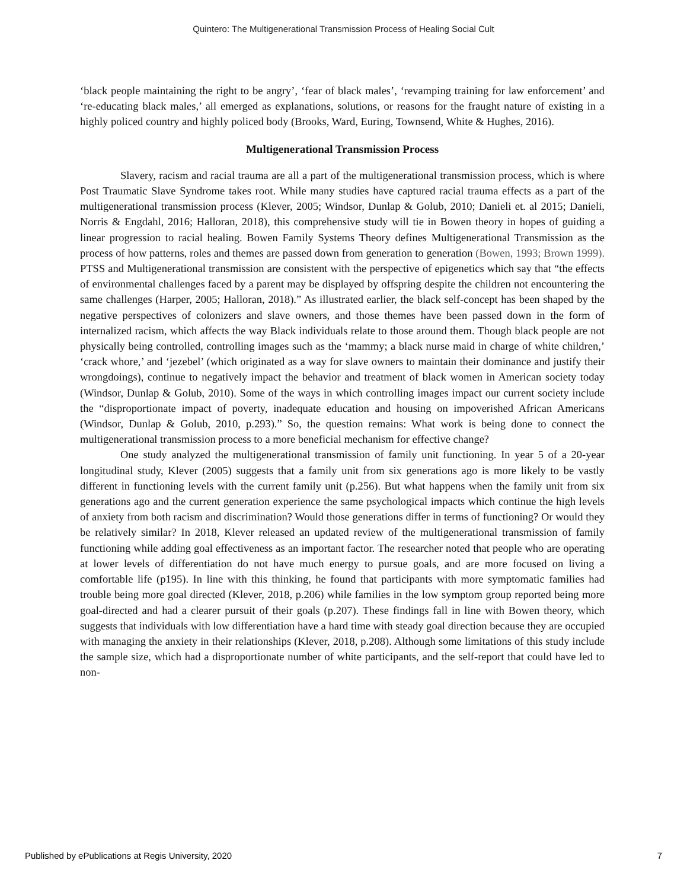Quintero: The Multigenerational Transmission Process of Healing Social Cult
‘black people maintaining the right to be angry’, ‘fear of black males’, ‘revamping training for law enforcement’ and ‘re-educating black males,’ all emerged as explanations, solutions, or reasons for the fraught nature of existing in a highly policed country and highly policed body (Brooks, Ward, Euring, Townsend, White & Hughes, 2016).
Multigenerational Transmission Process
Slavery, racism and racial trauma are all a part of the multigenerational transmission process, which is where Post Traumatic Slave Syndrome takes root. While many studies have captured racial trauma effects as a part of the multigenerational transmission process (Klever, 2005; Windsor, Dunlap & Golub, 2010; Danieli et. al 2015; Danieli, Norris & Engdahl, 2016; Halloran, 2018), this comprehensive study will tie in Bowen theory in hopes of guiding a linear progression to racial healing. Bowen Family Systems Theory defines Multigenerational Transmission as the process of how patterns, roles and themes are passed down from generation to generation (Bowen, 1993; Brown 1999). PTSS and Multigenerational transmission are consistent with the perspective of epigenetics which say that “the effects of environmental challenges faced by a parent may be displayed by offspring despite the children not encountering the same challenges (Harper, 2005; Halloran, 2018).” As illustrated earlier, the black self-concept has been shaped by the negative perspectives of colonizers and slave owners, and those themes have been passed down in the form of internalized racism, which affects the way Black individuals relate to those around them. Though black people are not physically being controlled, controlling images such as the ‘mammy; a black nurse maid in charge of white children,’ ‘crack whore,’ and ‘jezebel’ (which originated as a way for slave owners to maintain their dominance and justify their wrongdoings), continue to negatively impact the behavior and treatment of black women in American society today (Windsor, Dunlap & Golub, 2010). Some of the ways in which controlling images impact our current society include the “disproportionate impact of poverty, inadequate education and housing on impoverished African Americans (Windsor, Dunlap & Golub, 2010, p.293).” So, the question remains: What work is being done to connect the multigenerational transmission process to a more beneficial mechanism for effective change?
One study analyzed the multigenerational transmission of family unit functioning. In year 5 of a 20-year longitudinal study, Klever (2005) suggests that a family unit from six generations ago is more likely to be vastly different in functioning levels with the current family unit (p.256). But what happens when the family unit from six generations ago and the current generation experience the same psychological impacts which continue the high levels of anxiety from both racism and discrimination? Would those generations differ in terms of functioning? Or would they be relatively similar? In 2018, Klever released an updated review of the multigenerational transmission of family functioning while adding goal effectiveness as an important factor. The researcher noted that people who are operating at lower levels of differentiation do not have much energy to pursue goals, and are more focused on living a comfortable life (p195). In line with this thinking, he found that participants with more symptomatic families had trouble being more goal directed (Klever, 2018, p.206) while families in the low symptom group reported being more goal-directed and had a clearer pursuit of their goals (p.207). These findings fall in line with Bowen theory, which suggests that individuals with low differentiation have a hard time with steady goal direction because they are occupied with managing the anxiety in their relationships (Klever, 2018, p.208). Although some limitations of this study include the sample size, which had a disproportionate number of white participants, and the self-report that could have led to non-
Published by ePublications at Regis University, 2020 7